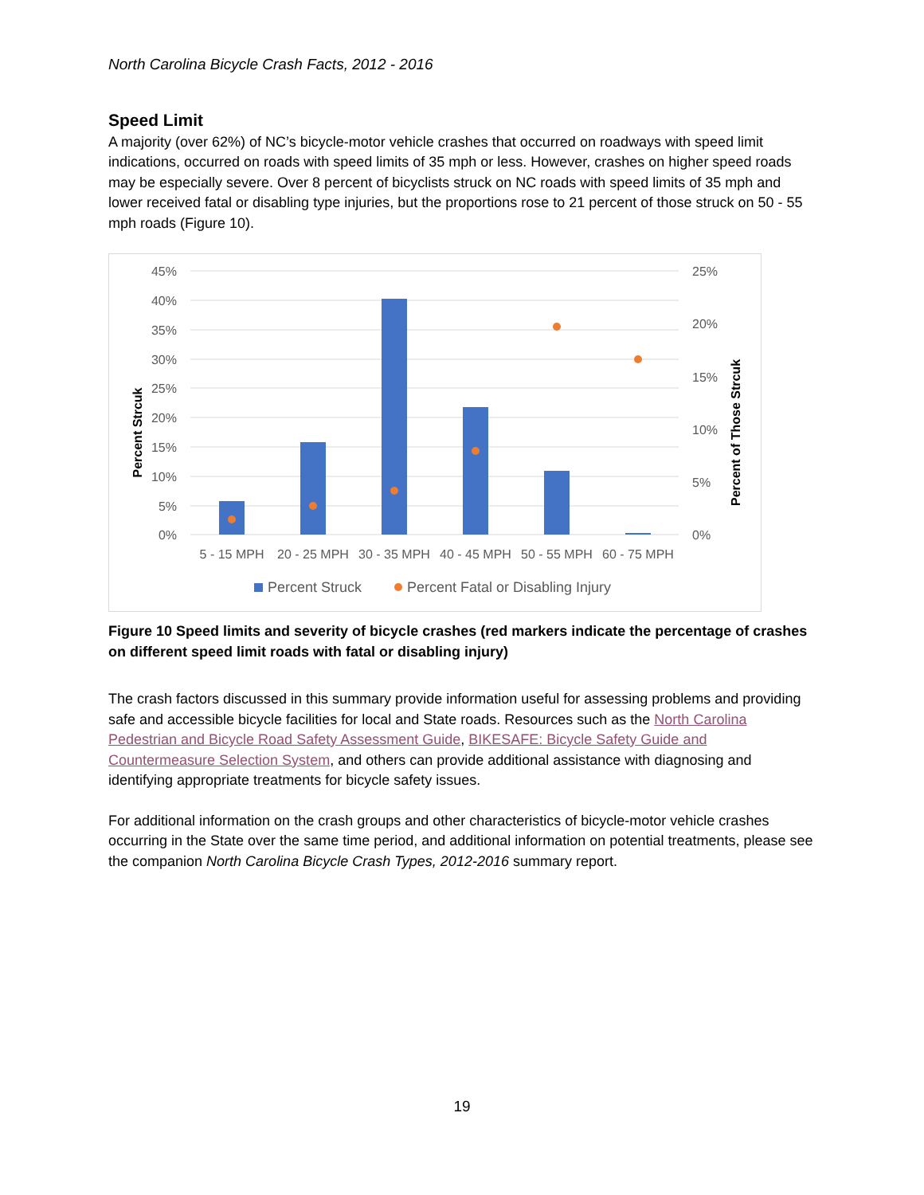North Carolina Bicycle Crash Facts, 2012 - 2016
Speed Limit
A majority (over 62%) of NC’s bicycle-motor vehicle crashes that occurred on roadways with speed limit indications, occurred on roads with speed limits of 35 mph or less. However, crashes on higher speed roads may be especially severe. Over 8 percent of bicyclists struck on NC roads with speed limits of 35 mph and lower received fatal or disabling type injuries, but the proportions rose to 21 percent of those struck on 50 - 55 mph roads (Figure 10).
45%
40%
35%
30%
25%
20%
15%
10%
5%
0%
25%
20%
15%
10%
5%
0%
5 - 15 MPH
20 - 25 MPH
30 - 35 MPH
40 - 45 MPH
50 - 55 MPH
60 - 75 MPH
Percent Strcuk
Percent of Those Strcuk
Percent Struck
Percent Fatal or Disabling Injury
Figure 10 Speed limits and severity of bicycle crashes (red markers indicate the percentage of crashes on different speed limit roads with fatal or disabling injury)
The crash factors discussed in this summary provide information useful for assessing problems and providing safe and accessible bicycle facilities for local and State roads. Resources such as the North Carolina Pedestrian and Bicycle Road Safety Assessment Guide, BIKESAFE: Bicycle Safety Guide and Countermeasure Selection System, and others can provide additional assistance with diagnosing and identifying appropriate treatments for bicycle safety issues.
For additional information on the crash groups and other characteristics of bicycle-motor vehicle crashes occurring in the State over the same time period, and additional information on potential treatments, please see the companion North Carolina Bicycle Crash Types, 2012-2016 summary report.
19